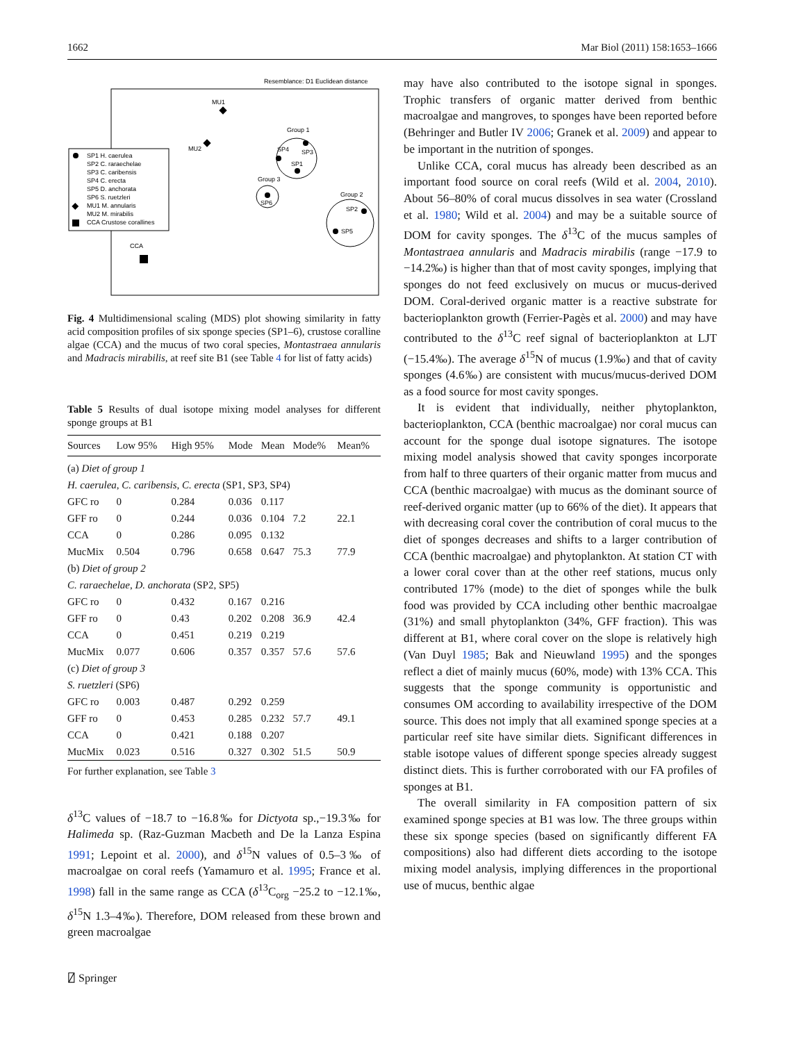1662 Mar Biol (2011) 158:1653–1666
Resemblance: D1 Euclidean distance
MU1
MU2
SP1 H. caerulea
SP2 C. raraechelae
SP3 C. caribensis
SP4 C. erecta
SP5 D. anchorata
SP6 S. ruetzleri
MU1 M. annularis
MU2 M. mirabilis
CCA Crustose corallines
Group 1
SP3
SP4
SP1
Group 3
SP6
Group 2
SP2
SP5
CCA
Fig. 4 Multidimensional scaling (MDS) plot showing similarity in fatty acid composition profiles of six sponge species (SP1–6), crustose coralline algae (CCA) and the mucus of two coral species, Montastraea annularis and Madracis mirabilis, at reef site B1 (see Table 4 for list of fatty acids)
Table 5 Results of dual isotope mixing model analyses for different sponge groups at B1
| Sources | Low 95% | High 95% | Mode | Mean | Mode% | Mean% |
| --- | --- | --- | --- | --- | --- | --- |
| (a) Diet of group 1 | | | | | | |
| H. caerulea , C. caribensis , C. erecta (SP1, SP3, SP4) | | | | | | |
| GFC ro | 0 | 0.284 | 0.036 | 0.117 | | |
| GFF ro | 0 | 0.244 | 0.036 | 0.104 | 7.2 | 22.1 |
| CCA | 0 | 0.286 | 0.095 | 0.132 | | |
| MucMix | 0.504 | 0.796 | 0.658 | 0.647 | 75.3 | 77.9 |
| (b) Diet of group 2 | | | | | | |
| C. raraechelae , D. anchorata (SP2, SP5) | | | | | | |
| GFC ro | 0 | 0.432 | 0.167 | 0.216 | | |
| GFF ro | 0 | 0.43 | 0.202 | 0.208 | 36.9 | 42.4 |
| CCA | 0 | 0.451 | 0.219 | 0.219 | | |
| MucMix | 0.077 | 0.606 | 0.357 | 0.357 | 57.6 | 57.6 |
| (c) Diet of group 3 | | | | | | |
| S. ruetzleri (SP6) | | | | | | |
| GFC ro | 0.003 | 0.487 | 0.292 | 0.259 | | |
| GFF ro | 0 | 0.453 | 0.285 | 0.232 | 57.7 | 49.1 |
| CCA | 0 | 0.421 | 0.188 | 0.207 | | |
| MucMix | 0.023 | 0.516 | 0.327 | 0.302 | 51.5 | 50.9 |
For further explanation, see Table 3
δ<sup>13</sup>C values of −18.7 to −16.8‰ for Dictyota sp.,−19.3‰ for Halimeda sp. (Raz-Guzman Macbeth and De la Lanza Espina 1991; Lepoint et al. 2000), and δ<sup>15</sup>N values of 0.5–3‰ of macroalgae on coral reefs (Yamamuro et al. 1995; France et al. 1998) fall in the same range as CCA (δ<sup>13</sup>C<sub>org</sub> −25.2 to −12.1‰, δ<sup>15</sup>N 1.3–4‰). Therefore, DOM released from these brown and green macroalgae
may have also contributed to the isotope signal in sponges. Trophic transfers of organic matter derived from benthic macroalgae and mangroves, to sponges have been reported before (Behringer and Butler IV 2006; Granek et al. 2009) and appear to be important in the nutrition of sponges.
Unlike CCA, coral mucus has already been described as an important food source on coral reefs (Wild et al. 2004, 2010). About 56–80% of coral mucus dissolves in sea water (Crossland et al. 1980; Wild et al. 2004) and may be a suitable source of DOM for cavity sponges. The δ<sup>13</sup>C of the mucus samples of Montastraea annularis and Madracis mirabilis (range −17.9 to −14.2‰) is higher than that of most cavity sponges, implying that sponges do not feed exclusively on mucus or mucus-derived DOM. Coral-derived organic matter is a reactive substrate for bacterioplankton growth (Ferrier-Pagès et al. 2000) and may have contributed to the δ<sup>13</sup>C reef signal of bacterioplankton at LJT (−15.4‰). The average δ<sup>15</sup>N of mucus (1.9‰) and that of cavity sponges (4.6‰) are consistent with mucus/mucus-derived DOM as a food source for most cavity sponges.
It is evident that individually, neither phytoplankton, bacterioplankton, CCA (benthic macroalgae) nor coral mucus can account for the sponge dual isotope signatures. The isotope mixing model analysis showed that cavity sponges incorporate from half to three quarters of their organic matter from mucus and CCA (benthic macroalgae) with mucus as the dominant source of reef-derived organic matter (up to 66% of the diet). It appears that with decreasing coral cover the contribution of coral mucus to the diet of sponges decreases and shifts to a larger contribution of CCA (benthic macroalgae) and phytoplankton. At station CT with a lower coral cover than at the other reef stations, mucus only contributed 17% (mode) to the diet of sponges while the bulk food was provided by CCA including other benthic macroalgae (31%) and small phytoplankton (34%, GFF fraction). This was different at B1, where coral cover on the slope is relatively high (Van Duyl 1985; Bak and Nieuwland 1995) and the sponges reflect a diet of mainly mucus (60%, mode) with 13% CCA. This suggests that the sponge community is opportunistic and consumes OM according to availability irrespective of the DOM source. This does not imply that all examined sponge species at a particular reef site have similar diets. Significant differences in stable isotope values of different sponge species already suggest distinct diets. This is further corroborated with our FA profiles of sponges at B1.
The overall similarity in FA composition pattern of six examined sponge species at B1 was low. The three groups within these six sponge species (based on significantly different FA compositions) also had different diets according to the isotope mixing model analysis, implying differences in the proportional use of mucus, benthic algae
⍁ Springer